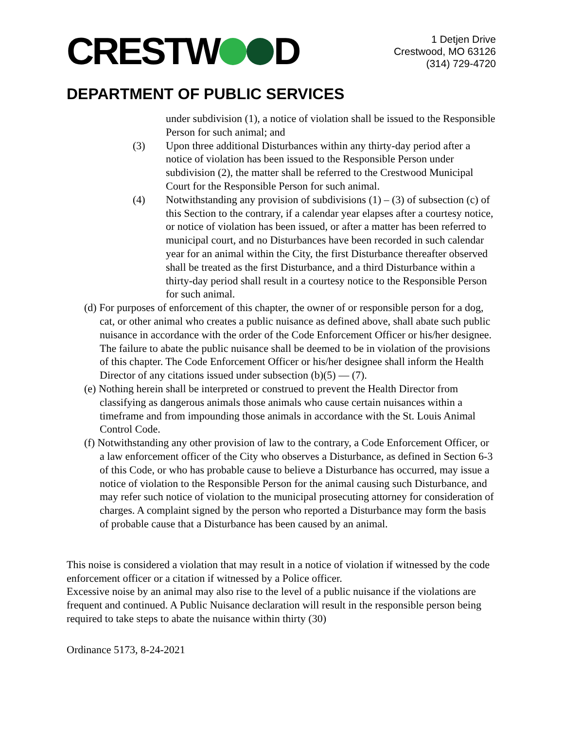CRESTW D
1 Detjen Drive
Crestwood, MO 63126
(314) 729-4720
DEPARTMENT OF PUBLIC SERVICES
under subdivision (1), a notice of violation shall be issued to the Responsible Person for such animal; and
(3) Upon three additional Disturbances within any thirty-day period after a notice of violation has been issued to the Responsible Person under subdivision (2), the matter shall be referred to the Crestwood Municipal Court for the Responsible Person for such animal.
(4) Notwithstanding any provision of subdivisions (1) – (3) of subsection (c) of this Section to the contrary, if a calendar year elapses after a courtesy notice, or notice of violation has been issued, or after a matter has been referred to municipal court, and no Disturbances have been recorded in such calendar year for an animal within the City, the first Disturbance thereafter observed shall be treated as the first Disturbance, and a third Disturbance within a thirty-day period shall result in a courtesy notice to the Responsible Person for such animal.
(d) For purposes of enforcement of this chapter, the owner of or responsible person for a dog, cat, or other animal who creates a public nuisance as defined above, shall abate such public nuisance in accordance with the order of the Code Enforcement Officer or his/her designee. The failure to abate the public nuisance shall be deemed to be in violation of the provisions of this chapter. The Code Enforcement Officer or his/her designee shall inform the Health Director of any citations issued under subsection (b)(5) — (7).
(e) Nothing herein shall be interpreted or construed to prevent the Health Director from classifying as dangerous animals those animals who cause certain nuisances within a timeframe and from impounding those animals in accordance with the St. Louis Animal Control Code.
(f) Notwithstanding any other provision of law to the contrary, a Code Enforcement Officer, or a law enforcement officer of the City who observes a Disturbance, as defined in Section 6-3 of this Code, or who has probable cause to believe a Disturbance has occurred, may issue a notice of violation to the Responsible Person for the animal causing such Disturbance, and may refer such notice of violation to the municipal prosecuting attorney for consideration of charges. A complaint signed by the person who reported a Disturbance may form the basis of probable cause that a Disturbance has been caused by an animal.
This noise is considered a violation that may result in a notice of violation if witnessed by the code enforcement officer or a citation if witnessed by a Police officer.
Excessive noise by an animal may also rise to the level of a public nuisance if the violations are frequent and continued. A Public Nuisance declaration will result in the responsible person being required to take steps to abate the nuisance within thirty (30)
Ordinance 5173, 8-24-2021